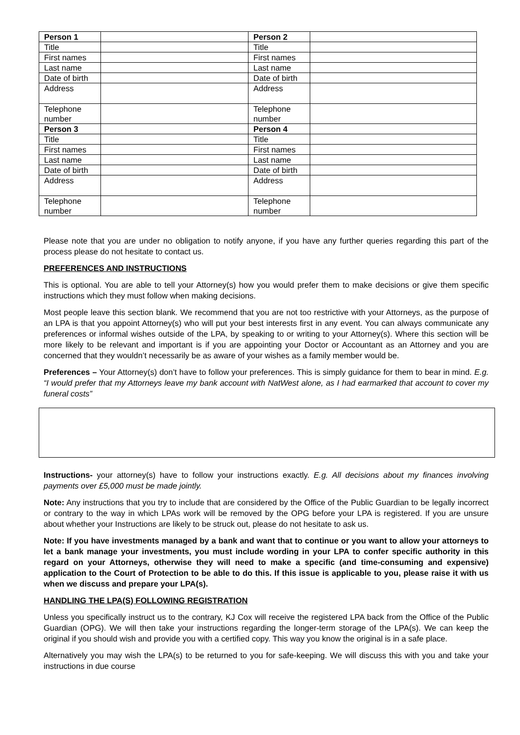| Person 1 | | Person 2 | |
| Title | | Title | |
| First names | | First names | |
| Last name | | Last name | |
| Date of birth | | Date of birth | |
| Address | | Address | |
| Telephone number | | Telephone number | |
| Person 3 | | Person 4 | |
| Title | | Title | |
| First names | | First names | |
| Last name | | Last name | |
| Date of birth | | Date of birth | |
| Address | | Address | |
| Telephone number | | Telephone number | |
Please note that you are under no obligation to notify anyone, if you have any further queries regarding this part of the process please do not hesitate to contact us.
PREFERENCES AND INSTRUCTIONS
This is optional. You are able to tell your Attorney(s) how you would prefer them to make decisions or give them specific instructions which they must follow when making decisions.
Most people leave this section blank. We recommend that you are not too restrictive with your Attorneys, as the purpose of an LPA is that you appoint Attorney(s) who will put your best interests first in any event. You can always communicate any preferences or informal wishes outside of the LPA, by speaking to or writing to your Attorney(s). Where this section will be more likely to be relevant and important is if you are appointing your Doctor or Accountant as an Attorney and you are concerned that they wouldn’t necessarily be as aware of your wishes as a family member would be.
Preferences – Your Attorney(s) don’t have to follow your preferences. This is simply guidance for them to bear in mind. E.g. “I would prefer that my Attorneys leave my bank account with NatWest alone, as I had earmarked that account to cover my funeral costs”
Instructions- your attorney(s) have to follow your instructions exactly. E.g. All decisions about my finances involving payments over £5,000 must be made jointly.
Note: Any instructions that you try to include that are considered by the Office of the Public Guardian to be legally incorrect or contrary to the way in which LPAs work will be removed by the OPG before your LPA is registered. If you are unsure about whether your Instructions are likely to be struck out, please do not hesitate to ask us.
Note: If you have investments managed by a bank and want that to continue or you want to allow your attorneys to let a bank manage your investments, you must include wording in your LPA to confer specific authority in this regard on your Attorneys, otherwise they will need to make a specific (and time-consuming and expensive) application to the Court of Protection to be able to do this. If this issue is applicable to you, please raise it with us when we discuss and prepare your LPA(s).
HANDLING THE LPA(S) FOLLOWING REGISTRATION
Unless you specifically instruct us to the contrary, KJ Cox will receive the registered LPA back from the Office of the Public Guardian (OPG). We will then take your instructions regarding the longer-term storage of the LPA(s). We can keep the original if you should wish and provide you with a certified copy. This way you know the original is in a safe place.
Alternatively you may wish the LPA(s) to be returned to you for safe-keeping. We will discuss this with you and take your instructions in due course